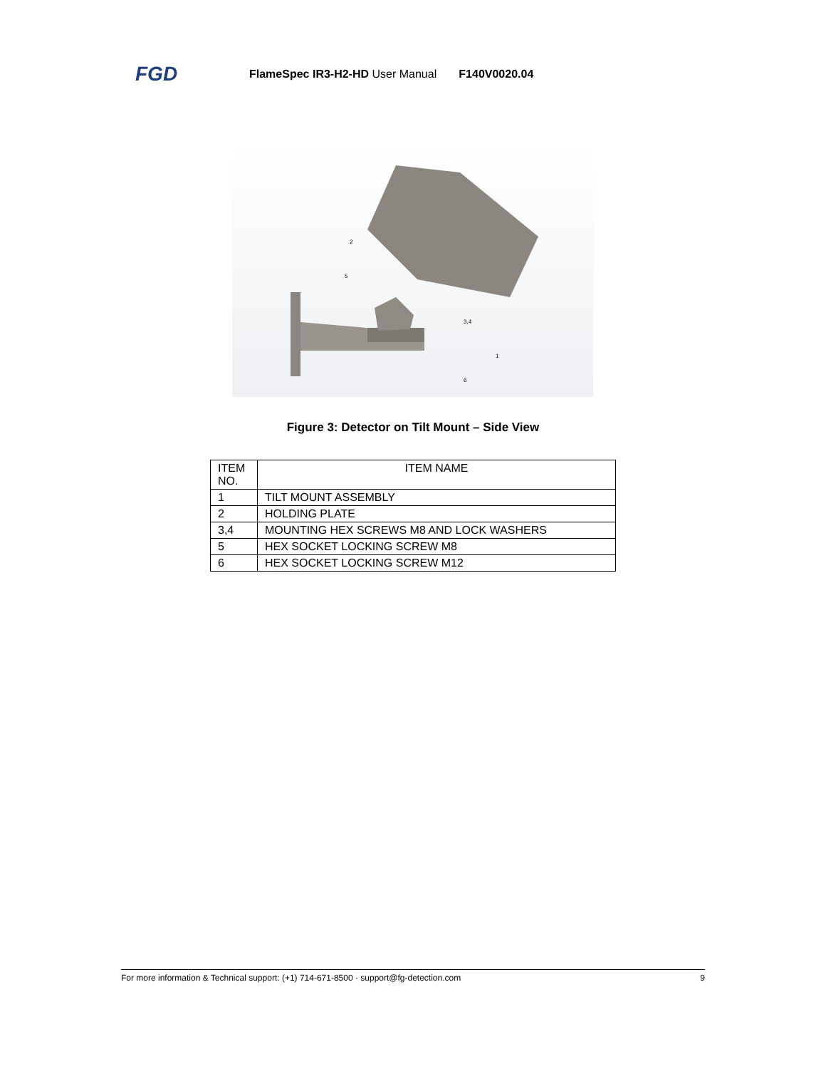FGD FlameSpec IR3-H2-HD User Manual F140V0020.04
2
5
3,4
1
6
Figure 3: Detector on Tilt Mount – Side View
| ITEM NO. | ITEM NAME |
| --- | --- |
| 1 | TILT MOUNT ASSEMBLY |
| 2 | HOLDING PLATE |
| 3,4 | MOUNTING HEX SCREWS M8 AND LOCK WASHERS |
| 5 | HEX SOCKET LOCKING SCREW M8 |
| 6 | HEX SOCKET LOCKING SCREW M12 |
For more information & Technical support: (+1) 714-671-8500 · support@fg-detection.com 9